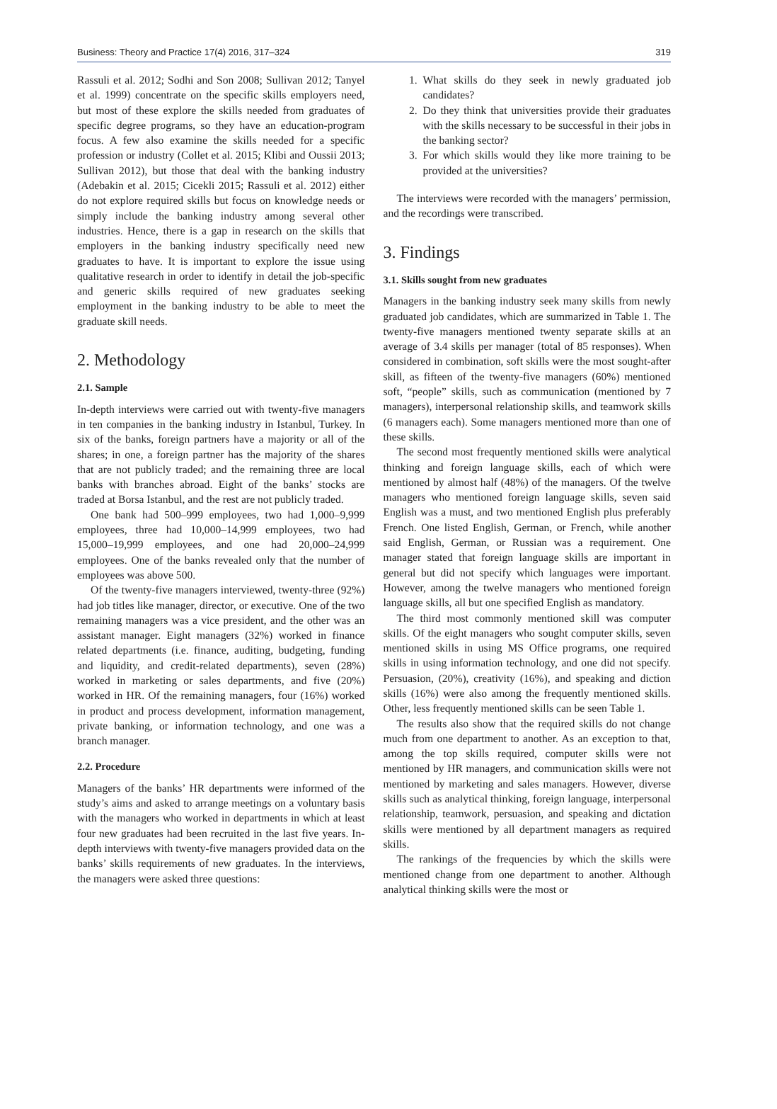Business: Theory and Practice 17(4) 2016, 317–324 319
Rassuli et al. 2012; Sodhi and Son 2008; Sullivan 2012; Tanyel et al. 1999) concentrate on the specific skills employers need, but most of these explore the skills needed from graduates of specific degree programs, so they have an education-program focus. A few also examine the skills needed for a specific profession or industry (Collet et al. 2015; Klibi and Oussii 2013; Sullivan 2012), but those that deal with the banking industry (Adebakin et al. 2015; Cicekli 2015; Rassuli et al. 2012) either do not explore required skills but focus on knowledge needs or simply include the banking industry among several other industries. Hence, there is a gap in research on the skills that employers in the banking industry specifically need new graduates to have. It is important to explore the issue using qualitative research in order to identify in detail the job-specific and generic skills required of new graduates seeking employment in the banking industry to be able to meet the graduate skill needs.
2. Methodology
2.1. Sample
In-depth interviews were carried out with twenty-five managers in ten companies in the banking industry in Istanbul, Turkey. In six of the banks, foreign partners have a majority or all of the shares; in one, a foreign partner has the majority of the shares that are not publicly traded; and the remaining three are local banks with branches abroad. Eight of the banks’ stocks are traded at Borsa Istanbul, and the rest are not publicly traded.
One bank had 500–999 employees, two had 1,000–9,999 employees, three had 10,000–14,999 employees, two had 15,000–19,999 employees, and one had 20,000–24,999 employees. One of the banks revealed only that the number of employees was above 500.
Of the twenty-five managers interviewed, twenty-three (92%) had job titles like manager, director, or executive. One of the two remaining managers was a vice president, and the other was an assistant manager. Eight managers (32%) worked in finance related departments (i.e. finance, auditing, budgeting, funding and liquidity, and credit-related departments), seven (28%) worked in marketing or sales departments, and five (20%) worked in HR. Of the remaining managers, four (16%) worked in product and process development, information management, private banking, or information technology, and one was a branch manager.
2.2. Procedure
Managers of the banks’ HR departments were informed of the study’s aims and asked to arrange meetings on a voluntary basis with the managers who worked in departments in which at least four new graduates had been recruited in the last five years. In-depth interviews with twenty-five managers provided data on the banks’ skills requirements of new graduates. In the interviews, the managers were asked three questions:
1. What skills do they seek in newly graduated job candidates?
2. Do they think that universities provide their graduates with the skills necessary to be successful in their jobs in the banking sector?
3. For which skills would they like more training to be provided at the universities?
The interviews were recorded with the managers’ permission, and the recordings were transcribed.
3. Findings
3.1. Skills sought from new graduates
Managers in the banking industry seek many skills from newly graduated job candidates, which are summarized in Table 1. The twenty-five managers mentioned twenty separate skills at an average of 3.4 skills per manager (total of 85 responses). When considered in combination, soft skills were the most sought-after skill, as fifteen of the twenty-five managers (60%) mentioned soft, “people” skills, such as communication (mentioned by 7 managers), interpersonal relationship skills, and teamwork skills (6 managers each). Some managers mentioned more than one of these skills.
The second most frequently mentioned skills were analytical thinking and foreign language skills, each of which were mentioned by almost half (48%) of the managers. Of the twelve managers who mentioned foreign language skills, seven said English was a must, and two mentioned English plus preferably French. One listed English, German, or French, while another said English, German, or Russian was a requirement. One manager stated that foreign language skills are important in general but did not specify which languages were important. However, among the twelve managers who mentioned foreign language skills, all but one specified English as mandatory.
The third most commonly mentioned skill was computer skills. Of the eight managers who sought computer skills, seven mentioned skills in using MS Office programs, one required skills in using information technology, and one did not specify. Persuasion, (20%), creativity (16%), and speaking and diction skills (16%) were also among the frequently mentioned skills. Other, less frequently mentioned skills can be seen Table 1.
The results also show that the required skills do not change much from one department to another. As an exception to that, among the top skills required, computer skills were not mentioned by HR managers, and communication skills were not mentioned by marketing and sales managers. However, diverse skills such as analytical thinking, foreign language, interpersonal relationship, teamwork, persuasion, and speaking and dictation skills were mentioned by all department managers as required skills.
The rankings of the frequencies by which the skills were mentioned change from one department to another. Although analytical thinking skills were the most or